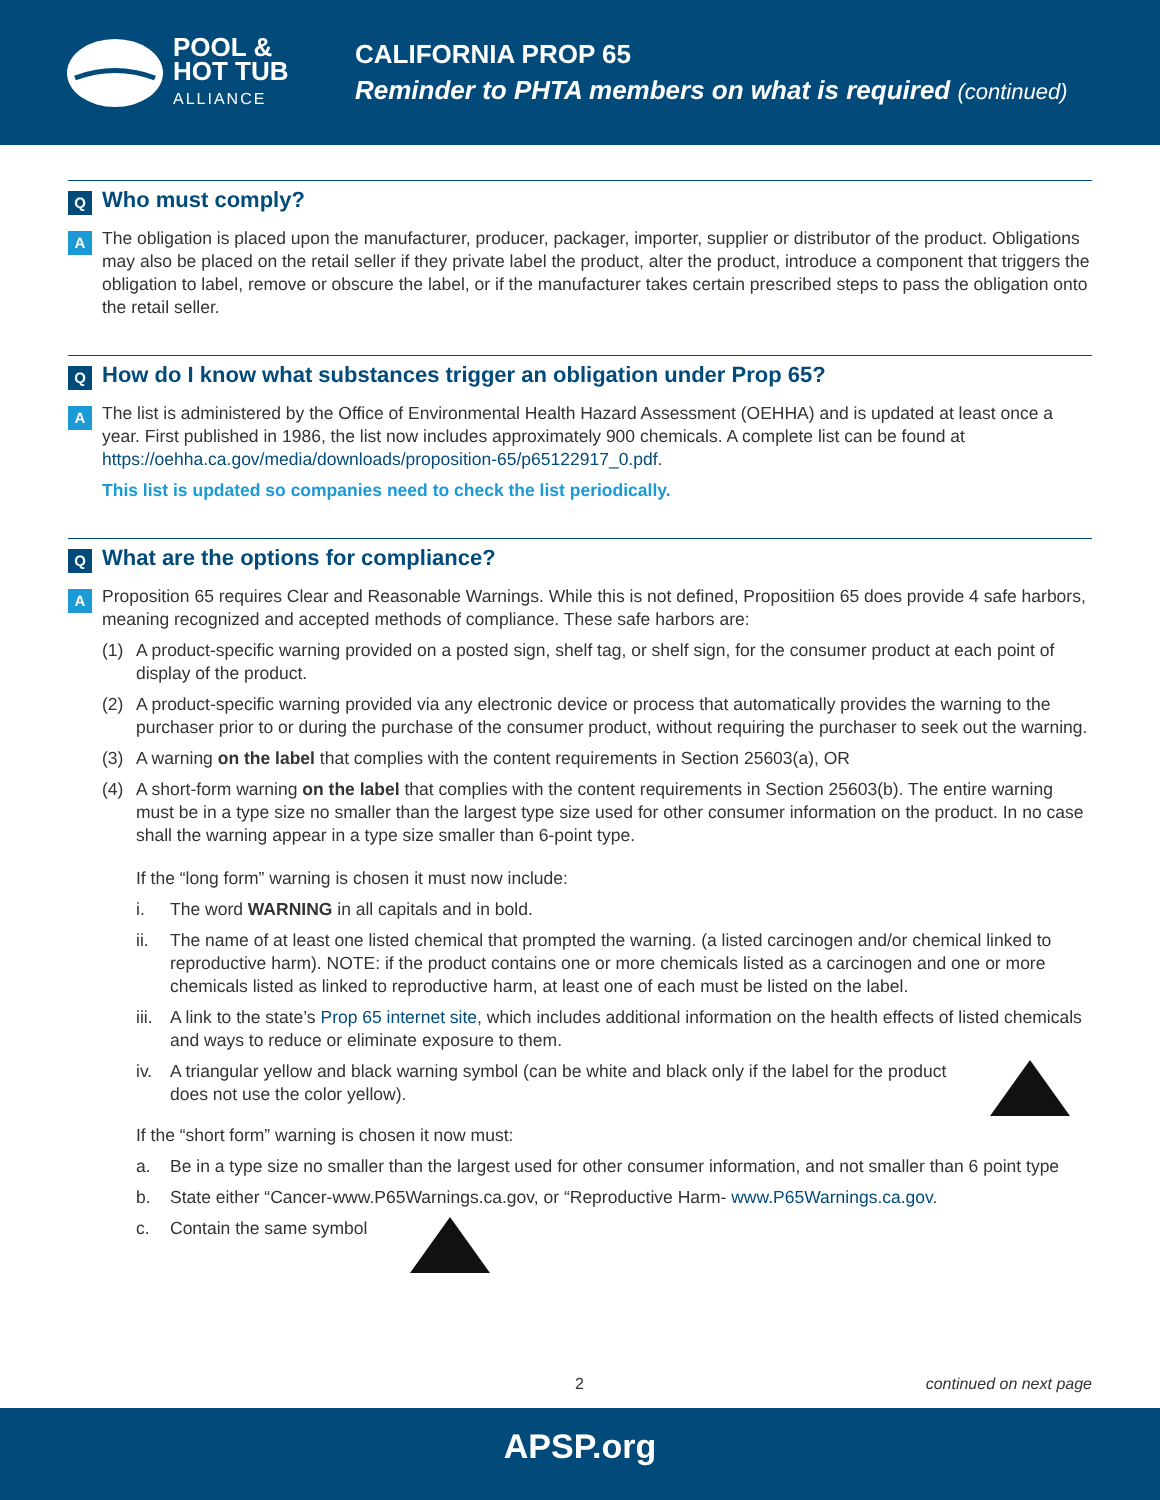POOL &
HOT TUB
ALLIANCE
CALIFORNIA PROP 65
Reminder to PHTA members on what is required (continued)
Q Who must comply?
A
The obligation is placed upon the manufacturer, producer, packager, importer, supplier or distributor of the product. Obligations may also be placed on the retail seller if they private label the product, alter the product, introduce a component that triggers the obligation to label, remove or obscure the label, or if the manufacturer takes certain prescribed steps to pass the obligation onto the retail seller.
Q How do I know what substances trigger an obligation under Prop 65?
A
The list is administered by the Office of Environmental Health Hazard Assessment (OEHHA) and is updated at least once a year. First published in 1986, the list now includes approximately 900 chemicals. A complete list can be found at https://oehha.ca.gov/media/downloads/proposition-65/p65122917_0.pdf.
This list is updated so companies need to check the list periodically.
Q What are the options for compliance?
A
Proposition 65 requires Clear and Reasonable Warnings. While this is not defined, Propositiion 65 does provide 4 safe harbors, meaning recognized and accepted methods of compliance. These safe harbors are:
(1) A product-specific warning provided on a posted sign, shelf tag, or shelf sign, for the consumer product at each point of display of the product.
(2) A product-specific warning provided via any electronic device or process that automatically provides the warning to the purchaser prior to or during the purchase of the consumer product, without requiring the purchaser to seek out the warning.
(3) A warning on the label that complies with the content requirements in Section 25603(a), OR
(4) A short-form warning on the label that complies with the content requirements in Section 25603(b). The entire warning must be in a type size no smaller than the largest type size used for other consumer information on the product. In no case shall the warning appear in a type size smaller than 6-point type.
If the “long form” warning is chosen it must now include:
i. The word WARNING in all capitals and in bold.
ii. The name of at least one listed chemical that prompted the warning. (a listed carcinogen and/or chemical linked to reproductive harm). NOTE: if the product contains one or more chemicals listed as a carcinogen and one or more chemicals listed as linked to reproductive harm, at least one of each must be listed on the label.
iii. A link to the state’s Prop 65 internet site, which includes additional information on the health effects of listed chemicals and ways to reduce or eliminate exposure to them.
iv. A triangular yellow and black warning symbol (can be white and black only if the label for the product does not use the color yellow).
If the “short form” warning is chosen it now must:
a. Be in a type size no smaller than the largest used for other consumer information, and not smaller than 6 point type
b. State either “Cancer-www.P65Warnings.ca.gov, or “Reproductive Harm- www.P65Warnings.ca.gov.
c. Contain the same symbol
2 continued on next page
APSP.org